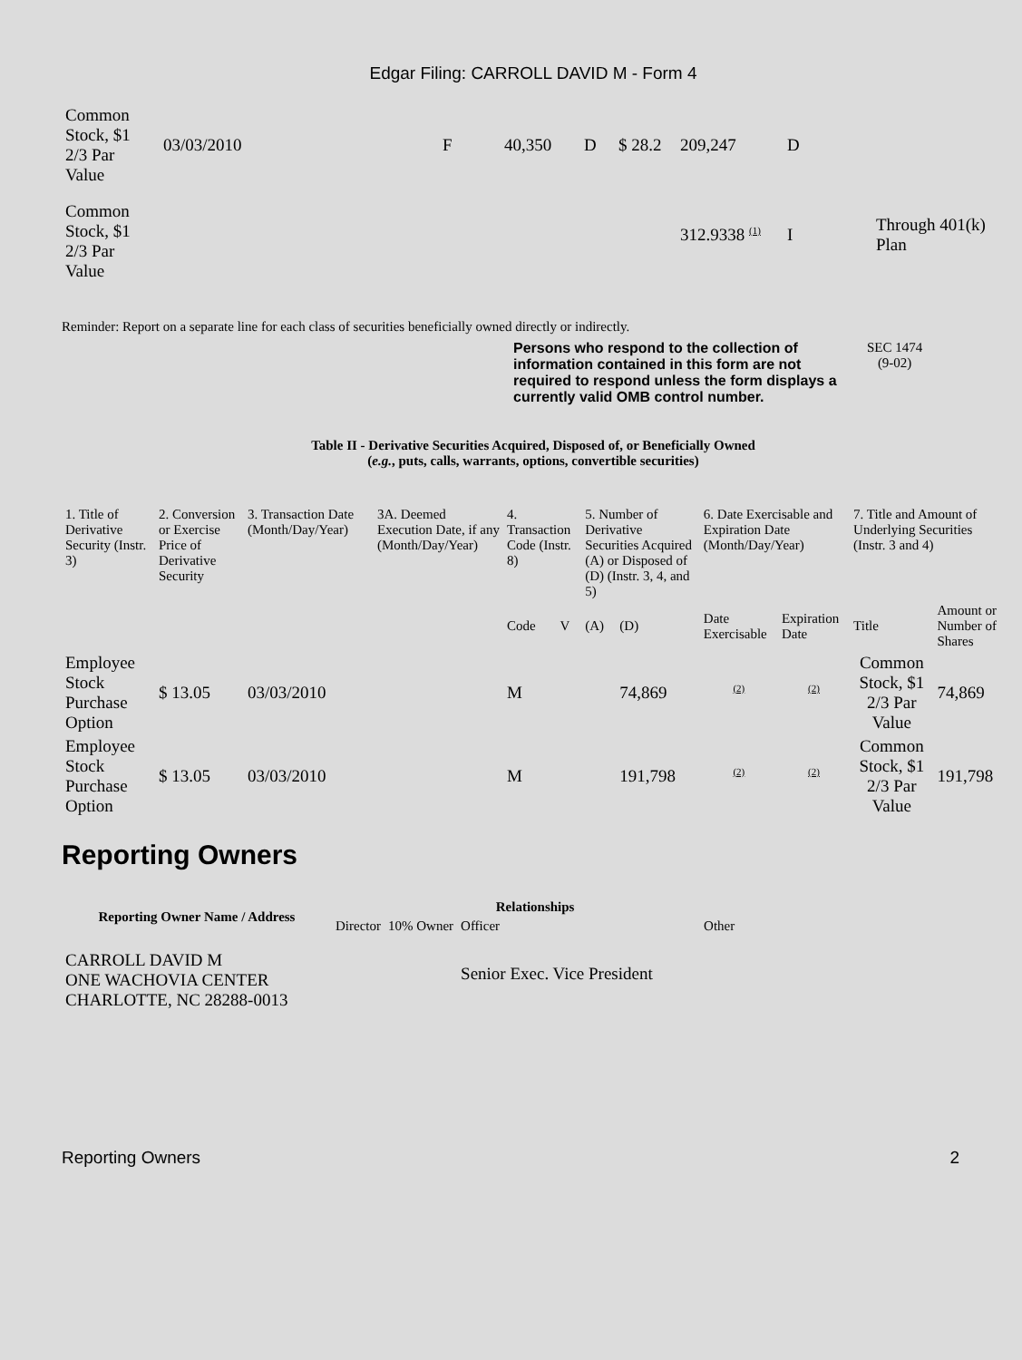Edgar Filing: CARROLL DAVID M - Form 4
| Common Stock, $1 2/3 Par Value | 03/03/2010 | F | 40,350 | D | $ 28.2 | 209,247 | D | |
| Common Stock, $1 2/3 Par Value | | | | | | 312.9338 <sup>(1)</sup> | I | Through 401(k) Plan |
Reminder: Report on a separate line for each class of securities beneficially owned directly or indirectly.
Persons who respond to the collection of information contained in this form are not required to respond unless the form displays a currently valid OMB control number.
SEC 1474
(9-02)
Table II - Derivative Securities Acquired, Disposed of, or Beneficially Owned
(e.g., puts, calls, warrants, options, convertible securities)
| 1. Title of Derivative Security (Instr. 3) | 2. Conversion or Exercise Price of Derivative Security | 3. Transaction Date (Month/Day/Year) | 3A. Deemed Execution Date, if any (Month/Day/Year) | 4. Transaction Code (Instr. 8) | | 5. Number of Derivative Securities Acquired (A) or Disposed of (D) (Instr. 3, 4, and 5) | | 6. Date Exercisable and Expiration Date (Month/Day/Year) | | 7. Title and Amount of Underlying Securities (Instr. 3 and 4) | |
| --- | --- | --- | --- | --- | --- | --- | --- | --- | --- | --- | --- |
| | | | | Code | V | (A) | (D) | Date Exercisable | Expiration Date | Title | Amount or Number of Shares |
| Employee Stock Purchase Option | $ 13.05 | 03/03/2010 | | M | | | 74,869 | <sup>(2)</sup> | <sup>(2)</sup> | Common Stock, $1 2/3 Par Value | 74,869 |
| Employee Stock Purchase Option | $ 13.05 | 03/03/2010 | | M | | | 191,798 | <sup>(2)</sup> | <sup>(2)</sup> | Common Stock, $1 2/3 Par Value | 191,798 |
Reporting Owners
| Reporting Owner Name / Address | Relationships | | | |
| --- | --- | --- | --- | --- |
| | Director | 10% Owner | Officer | Other |
| CARROLL DAVID M ONE WACHOVIA CENTER CHARLOTTE, NC 28288-0013 | | | Senior Exec. Vice President | |
Reporting Owners 2